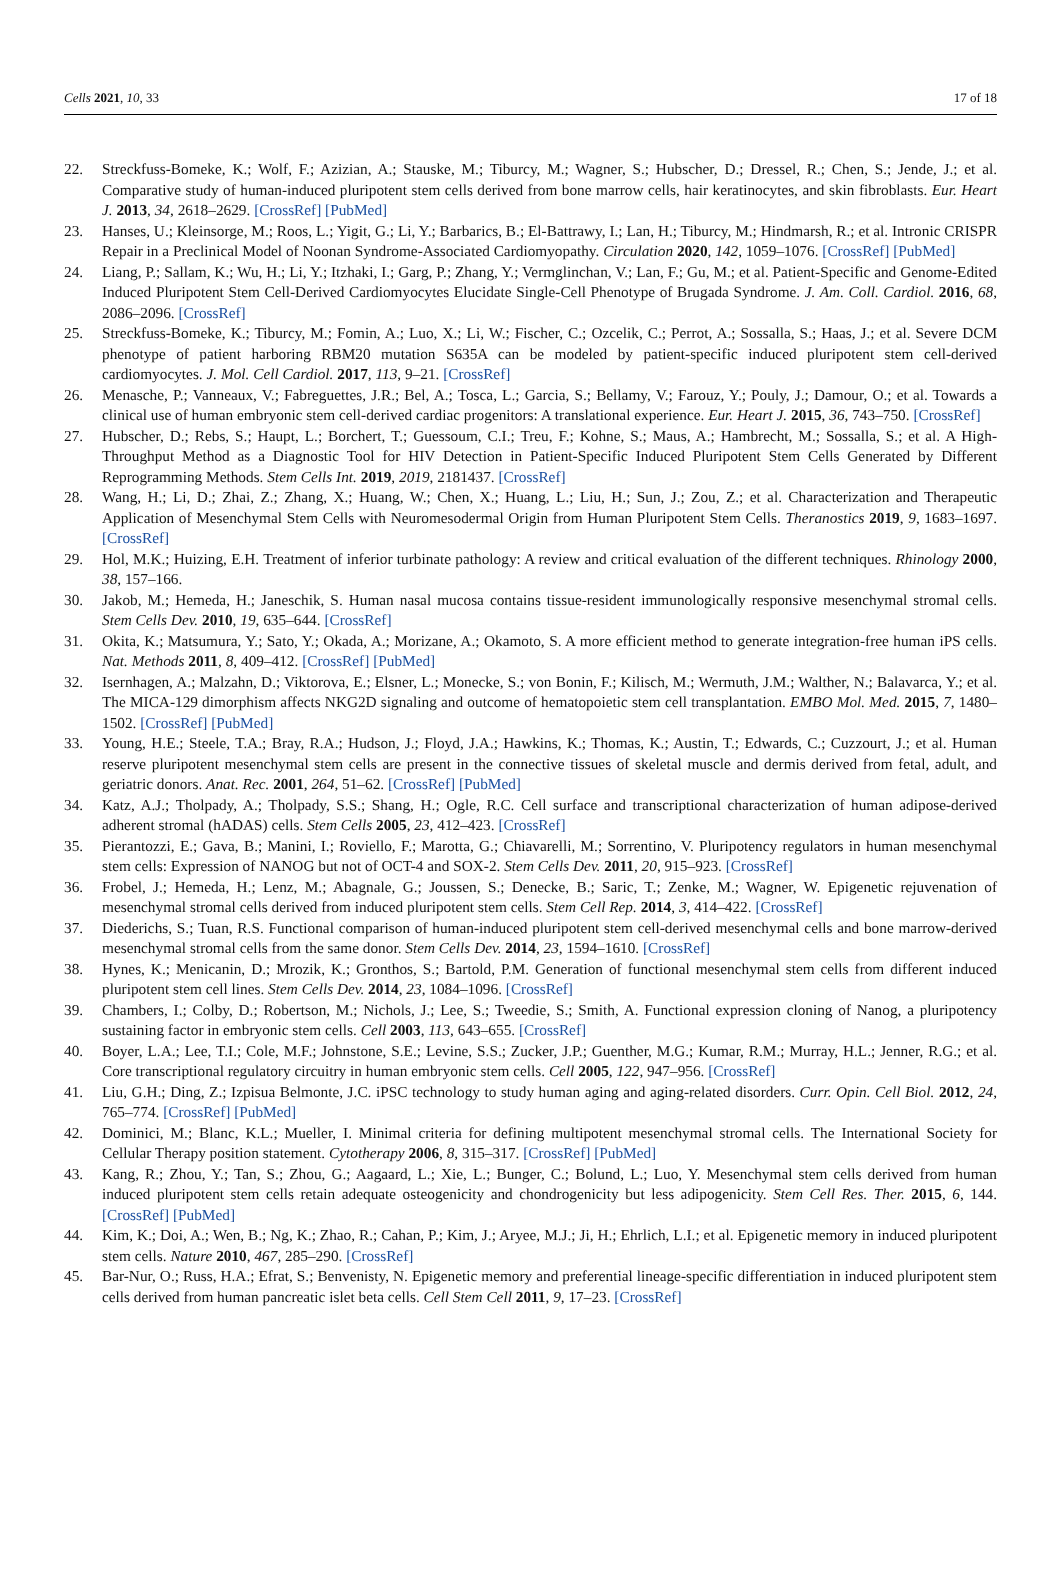Cells 2021, 10, 33 17 of 18
22. Streckfuss-Bomeke, K.; Wolf, F.; Azizian, A.; Stauske, M.; Tiburcy, M.; Wagner, S.; Hubscher, D.; Dressel, R.; Chen, S.; Jende, J.; et al. Comparative study of human-induced pluripotent stem cells derived from bone marrow cells, hair keratinocytes, and skin fibroblasts. Eur. Heart J. 2013, 34, 2618–2629. [CrossRef] [PubMed]
23. Hanses, U.; Kleinsorge, M.; Roos, L.; Yigit, G.; Li, Y.; Barbarics, B.; El-Battrawy, I.; Lan, H.; Tiburcy, M.; Hindmarsh, R.; et al. Intronic CRISPR Repair in a Preclinical Model of Noonan Syndrome-Associated Cardiomyopathy. Circulation 2020, 142, 1059–1076. [CrossRef] [PubMed]
24. Liang, P.; Sallam, K.; Wu, H.; Li, Y.; Itzhaki, I.; Garg, P.; Zhang, Y.; Vermglinchan, V.; Lan, F.; Gu, M.; et al. Patient-Specific and Genome-Edited Induced Pluripotent Stem Cell-Derived Cardiomyocytes Elucidate Single-Cell Phenotype of Brugada Syndrome. J. Am. Coll. Cardiol. 2016, 68, 2086–2096. [CrossRef]
25. Streckfuss-Bomeke, K.; Tiburcy, M.; Fomin, A.; Luo, X.; Li, W.; Fischer, C.; Ozcelik, C.; Perrot, A.; Sossalla, S.; Haas, J.; et al. Severe DCM phenotype of patient harboring RBM20 mutation S635A can be modeled by patient-specific induced pluripotent stem cell-derived cardiomyocytes. J. Mol. Cell Cardiol. 2017, 113, 9–21. [CrossRef]
26. Menasche, P.; Vanneaux, V.; Fabreguettes, J.R.; Bel, A.; Tosca, L.; Garcia, S.; Bellamy, V.; Farouz, Y.; Pouly, J.; Damour, O.; et al. Towards a clinical use of human embryonic stem cell-derived cardiac progenitors: A translational experience. Eur. Heart J. 2015, 36, 743–750. [CrossRef]
27. Hubscher, D.; Rebs, S.; Haupt, L.; Borchert, T.; Guessoum, C.I.; Treu, F.; Kohne, S.; Maus, A.; Hambrecht, M.; Sossalla, S.; et al. A High-Throughput Method as a Diagnostic Tool for HIV Detection in Patient-Specific Induced Pluripotent Stem Cells Generated by Different Reprogramming Methods. Stem Cells Int. 2019, 2019, 2181437. [CrossRef]
28. Wang, H.; Li, D.; Zhai, Z.; Zhang, X.; Huang, W.; Chen, X.; Huang, L.; Liu, H.; Sun, J.; Zou, Z.; et al. Characterization and Therapeutic Application of Mesenchymal Stem Cells with Neuromesodermal Origin from Human Pluripotent Stem Cells. Theranostics 2019, 9, 1683–1697. [CrossRef]
29. Hol, M.K.; Huizing, E.H. Treatment of inferior turbinate pathology: A review and critical evaluation of the different techniques. Rhinology 2000, 38, 157–166.
30. Jakob, M.; Hemeda, H.; Janeschik, S. Human nasal mucosa contains tissue-resident immunologically responsive mesenchymal stromal cells. Stem Cells Dev. 2010, 19, 635–644. [CrossRef]
31. Okita, K.; Matsumura, Y.; Sato, Y.; Okada, A.; Morizane, A.; Okamoto, S. A more efficient method to generate integration-free human iPS cells. Nat. Methods 2011, 8, 409–412. [CrossRef] [PubMed]
32. Isernhagen, A.; Malzahn, D.; Viktorova, E.; Elsner, L.; Monecke, S.; von Bonin, F.; Kilisch, M.; Wermuth, J.M.; Walther, N.; Balavarca, Y.; et al. The MICA-129 dimorphism affects NKG2D signaling and outcome of hematopoietic stem cell transplantation. EMBO Mol. Med. 2015, 7, 1480–1502. [CrossRef] [PubMed]
33. Young, H.E.; Steele, T.A.; Bray, R.A.; Hudson, J.; Floyd, J.A.; Hawkins, K.; Thomas, K.; Austin, T.; Edwards, C.; Cuzzourt, J.; et al. Human reserve pluripotent mesenchymal stem cells are present in the connective tissues of skeletal muscle and dermis derived from fetal, adult, and geriatric donors. Anat. Rec. 2001, 264, 51–62. [CrossRef] [PubMed]
34. Katz, A.J.; Tholpady, A.; Tholpady, S.S.; Shang, H.; Ogle, R.C. Cell surface and transcriptional characterization of human adipose-derived adherent stromal (hADAS) cells. Stem Cells 2005, 23, 412–423. [CrossRef]
35. Pierantozzi, E.; Gava, B.; Manini, I.; Roviello, F.; Marotta, G.; Chiavarelli, M.; Sorrentino, V. Pluripotency regulators in human mesenchymal stem cells: Expression of NANOG but not of OCT-4 and SOX-2. Stem Cells Dev. 2011, 20, 915–923. [CrossRef]
36. Frobel, J.; Hemeda, H.; Lenz, M.; Abagnale, G.; Joussen, S.; Denecke, B.; Saric, T.; Zenke, M.; Wagner, W. Epigenetic rejuvenation of mesenchymal stromal cells derived from induced pluripotent stem cells. Stem Cell Rep. 2014, 3, 414–422. [CrossRef]
37. Diederichs, S.; Tuan, R.S. Functional comparison of human-induced pluripotent stem cell-derived mesenchymal cells and bone marrow-derived mesenchymal stromal cells from the same donor. Stem Cells Dev. 2014, 23, 1594–1610. [CrossRef]
38. Hynes, K.; Menicanin, D.; Mrozik, K.; Gronthos, S.; Bartold, P.M. Generation of functional mesenchymal stem cells from different induced pluripotent stem cell lines. Stem Cells Dev. 2014, 23, 1084–1096. [CrossRef]
39. Chambers, I.; Colby, D.; Robertson, M.; Nichols, J.; Lee, S.; Tweedie, S.; Smith, A. Functional expression cloning of Nanog, a pluripotency sustaining factor in embryonic stem cells. Cell 2003, 113, 643–655. [CrossRef]
40. Boyer, L.A.; Lee, T.I.; Cole, M.F.; Johnstone, S.E.; Levine, S.S.; Zucker, J.P.; Guenther, M.G.; Kumar, R.M.; Murray, H.L.; Jenner, R.G.; et al. Core transcriptional regulatory circuitry in human embryonic stem cells. Cell 2005, 122, 947–956. [CrossRef]
41. Liu, G.H.; Ding, Z.; Izpisua Belmonte, J.C. iPSC technology to study human aging and aging-related disorders. Curr. Opin. Cell Biol. 2012, 24, 765–774. [CrossRef] [PubMed]
42. Dominici, M.; Blanc, K.L.; Mueller, I. Minimal criteria for defining multipotent mesenchymal stromal cells. The International Society for Cellular Therapy position statement. Cytotherapy 2006, 8, 315–317. [CrossRef] [PubMed]
43. Kang, R.; Zhou, Y.; Tan, S.; Zhou, G.; Aagaard, L.; Xie, L.; Bunger, C.; Bolund, L.; Luo, Y. Mesenchymal stem cells derived from human induced pluripotent stem cells retain adequate osteogenicity and chondrogenicity but less adipogenicity. Stem Cell Res. Ther. 2015, 6, 144. [CrossRef] [PubMed]
44. Kim, K.; Doi, A.; Wen, B.; Ng, K.; Zhao, R.; Cahan, P.; Kim, J.; Aryee, M.J.; Ji, H.; Ehrlich, L.I.; et al. Epigenetic memory in induced pluripotent stem cells. Nature 2010, 467, 285–290. [CrossRef]
45. Bar-Nur, O.; Russ, H.A.; Efrat, S.; Benvenisty, N. Epigenetic memory and preferential lineage-specific differentiation in induced pluripotent stem cells derived from human pancreatic islet beta cells. Cell Stem Cell 2011, 9, 17–23. [CrossRef]